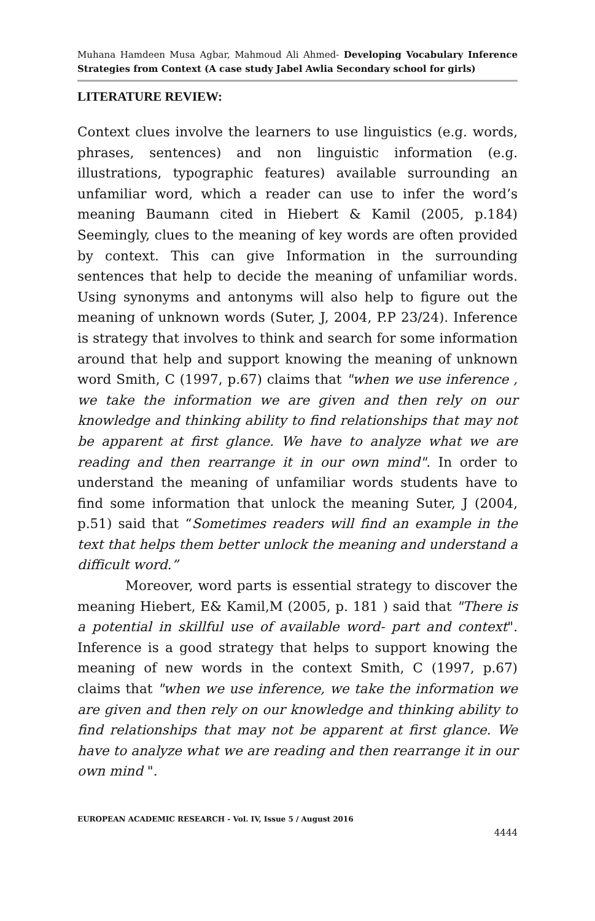Muhana Hamdeen Musa Agbar, Mahmoud Ali Ahmed- Developing Vocabulary Inference Strategies from Context (A case study Jabel Awlia Secondary school for girls)
LITERATURE REVIEW:
Context clues involve the learners to use linguistics (e.g. words, phrases, sentences) and non linguistic information (e.g. illustrations, typographic features) available surrounding an unfamiliar word, which a reader can use to infer the word’s meaning Baumann cited in Hiebert & Kamil (2005, p.184) Seemingly, clues to the meaning of key words are often provided by context. This can give Information in the surrounding sentences that help to decide the meaning of unfamiliar words. Using synonyms and antonyms will also help to figure out the meaning of unknown words (Suter, J, 2004, P.P 23/24). Inference is strategy that involves to think and search for some information around that help and support knowing the meaning of unknown word Smith, C (1997, p.67) claims that "when we use inference , we take the information we are given and then rely on our knowledge and thinking ability to find relationships that may not be apparent at first glance. We have to analyze what we are reading and then rearrange it in our own mind". In order to understand the meaning of unfamiliar words students have to find some information that unlock the meaning Suter, J (2004, p.51) said that “Sometimes readers will find an example in the text that helps them better unlock the meaning and understand a difficult word.”
Moreover, word parts is essential strategy to discover the meaning Hiebert, E& Kamil,M (2005, p. 181 ) said that "There is a potential in skillful use of available word- part and context". Inference is a good strategy that helps to support knowing the meaning of new words in the context Smith, C (1997, p.67) claims that "when we use inference, we take the information we are given and then rely on our knowledge and thinking ability to find relationships that may not be apparent at first glance. We have to analyze what we are reading and then rearrange it in our own mind ".
EUROPEAN ACADEMIC RESEARCH - Vol. IV, Issue 5 / August 2016
4444